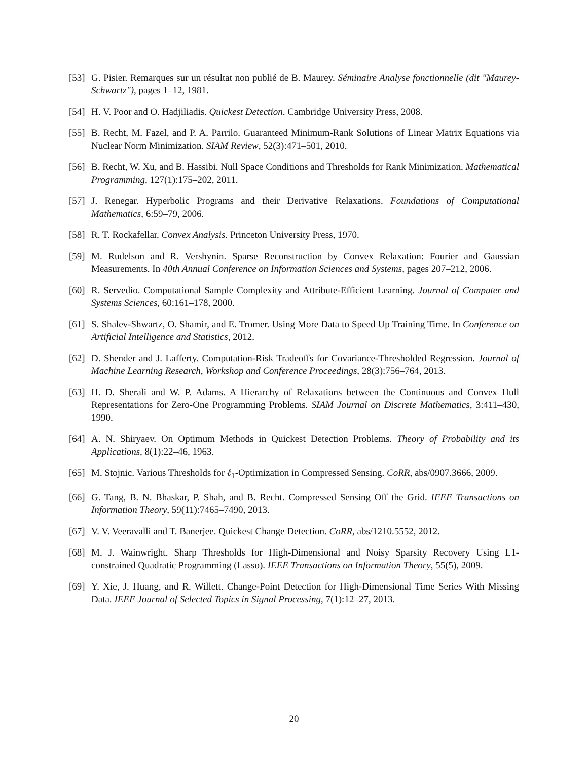[53] G. Pisier. Remarques sur un résultat non publié de B. Maurey. Séminaire Analyse fonctionnelle (dit "Maurey-Schwartz"), pages 1–12, 1981.
[54] H. V. Poor and O. Hadjiliadis. Quickest Detection. Cambridge University Press, 2008.
[55] B. Recht, M. Fazel, and P. A. Parrilo. Guaranteed Minimum-Rank Solutions of Linear Matrix Equations via Nuclear Norm Minimization. SIAM Review, 52(3):471–501, 2010.
[56] B. Recht, W. Xu, and B. Hassibi. Null Space Conditions and Thresholds for Rank Minimization. Mathematical Programming, 127(1):175–202, 2011.
[57] J. Renegar. Hyperbolic Programs and their Derivative Relaxations. Foundations of Computational Mathematics, 6:59–79, 2006.
[58] R. T. Rockafellar. Convex Analysis. Princeton University Press, 1970.
[59] M. Rudelson and R. Vershynin. Sparse Reconstruction by Convex Relaxation: Fourier and Gaussian Measurements. In 40th Annual Conference on Information Sciences and Systems, pages 207–212, 2006.
[60] R. Servedio. Computational Sample Complexity and Attribute-Efficient Learning. Journal of Computer and Systems Sciences, 60:161–178, 2000.
[61] S. Shalev-Shwartz, O. Shamir, and E. Tromer. Using More Data to Speed Up Training Time. In Conference on Artificial Intelligence and Statistics, 2012.
[62] D. Shender and J. Lafferty. Computation-Risk Tradeoffs for Covariance-Thresholded Regression. Journal of Machine Learning Research, Workshop and Conference Proceedings, 28(3):756–764, 2013.
[63] H. D. Sherali and W. P. Adams. A Hierarchy of Relaxations between the Continuous and Convex Hull Representations for Zero-One Programming Problems. SIAM Journal on Discrete Mathematics, 3:411–430, 1990.
[64] A. N. Shiryaev. On Optimum Methods in Quickest Detection Problems. Theory of Probability and its Applications, 8(1):22–46, 1963.
[65] M. Stojnic. Various Thresholds for ℓ<sub>1</sub>-Optimization in Compressed Sensing. CoRR, abs/0907.3666, 2009.
[66] G. Tang, B. N. Bhaskar, P. Shah, and B. Recht. Compressed Sensing Off the Grid. IEEE Transactions on Information Theory, 59(11):7465–7490, 2013.
[67] V. V. Veeravalli and T. Banerjee. Quickest Change Detection. CoRR, abs/1210.5552, 2012.
[68] M. J. Wainwright. Sharp Thresholds for High-Dimensional and Noisy Sparsity Recovery Using L1-constrained Quadratic Programming (Lasso). IEEE Transactions on Information Theory, 55(5), 2009.
[69] Y. Xie, J. Huang, and R. Willett. Change-Point Detection for High-Dimensional Time Series With Missing Data. IEEE Journal of Selected Topics in Signal Processing, 7(1):12–27, 2013.
20